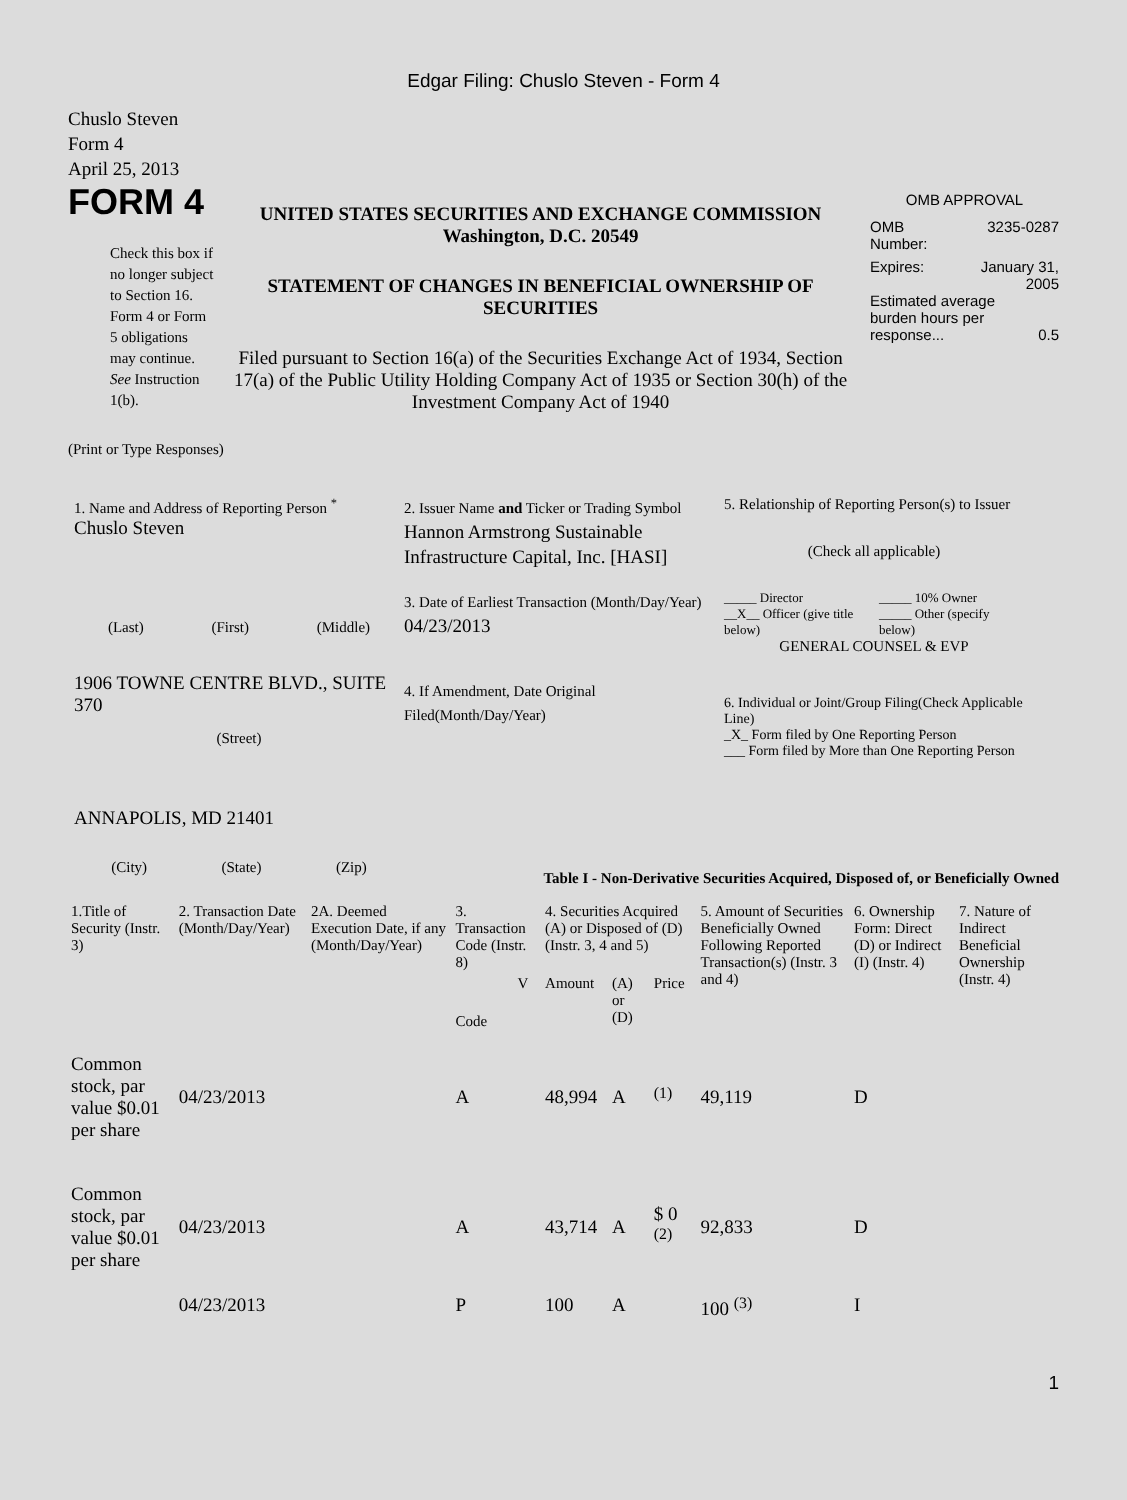Edgar Filing: Chuslo Steven - Form 4
Chuslo Steven
Form 4
April 25, 2013
FORM 4
Check this box if no longer subject to Section 16. Form 4 or Form 5 obligations may continue. See Instruction 1(b).
UNITED STATES SECURITIES AND EXCHANGE COMMISSION
Washington, D.C. 20549
STATEMENT OF CHANGES IN BENEFICIAL OWNERSHIP OF SECURITIES
Filed pursuant to Section 16(a) of the Securities Exchange Act of 1934, Section 17(a) of the Public Utility Holding Company Act of 1935 or Section 30(h) of the Investment Company Act of 1940
OMB APPROVAL
OMB
Number: 3235-0287
Expires: January 31,
2005
Estimated average burden hours per response... 0.5
(Print or Type Responses)
1. Name and Address of Reporting Person <sup>*</sup>
Chuslo Steven
(Last) (First) (Middle)
1906 TOWNE CENTRE BLVD., SUITE 370
(Street)
ANNAPOLIS, MD 21401
(City) (State) (Zip)
2. Issuer Name and Ticker or Trading Symbol
Hannon Armstrong Sustainable Infrastructure Capital, Inc. [HASI]
3. Date of Earliest Transaction (Month/Day/Year)
04/23/2013
4. If Amendment, Date Original Filed(Month/Day/Year)
5. Relationship of Reporting Person(s) to Issuer
(Check all applicable)
_____ Director
__X__ Officer (give title below) _____ 10% Owner
_____ Other (specify below)
GENERAL COUNSEL & EVP
6. Individual or Joint/Group Filing(Check Applicable Line)
_X_ Form filed by One Reporting Person
___ Form filed by More than One Reporting Person
Table I - Non-Derivative Securities Acquired, Disposed of, or Beneficially Owned
| 1.Title of Security (Instr. 3) | 2. Transaction Date (Month/Day/Year) | 2A. Deemed Execution Date, if any (Month/Day/Year) | 3. Transaction Code (Instr. 8) | | 4. Securities Acquired (A) or Disposed of (D) (Instr. 3, 4 and 5) | | | 5. Amount of Securities Beneficially Owned Following Reported Transaction(s) (Instr. 3 and 4) | 6. Ownership Form: Direct (D) or Indirect (I) (Instr. 4) | 7. Nature of Indirect Beneficial Ownership (Instr. 4) |
| --- | --- | --- | --- | --- | --- | --- | --- | --- | --- | --- |
| | | | Code | V | Amount | (A) or (D) | Price | | | |
| Common stock, par value $0.01 per share | 04/23/2013 | | A | | 48,994 | A | <sup>(1)</sup> | 49,119 | D | |
| Common stock, par value $0.01 per share | 04/23/2013 | | A | | 43,714 | A | $ 0 <sup>(2)</sup> | 92,833 | D | |
| | 04/23/2013 | | P | | 100 | A | | 100 <sup>(3)</sup> | I | |
1